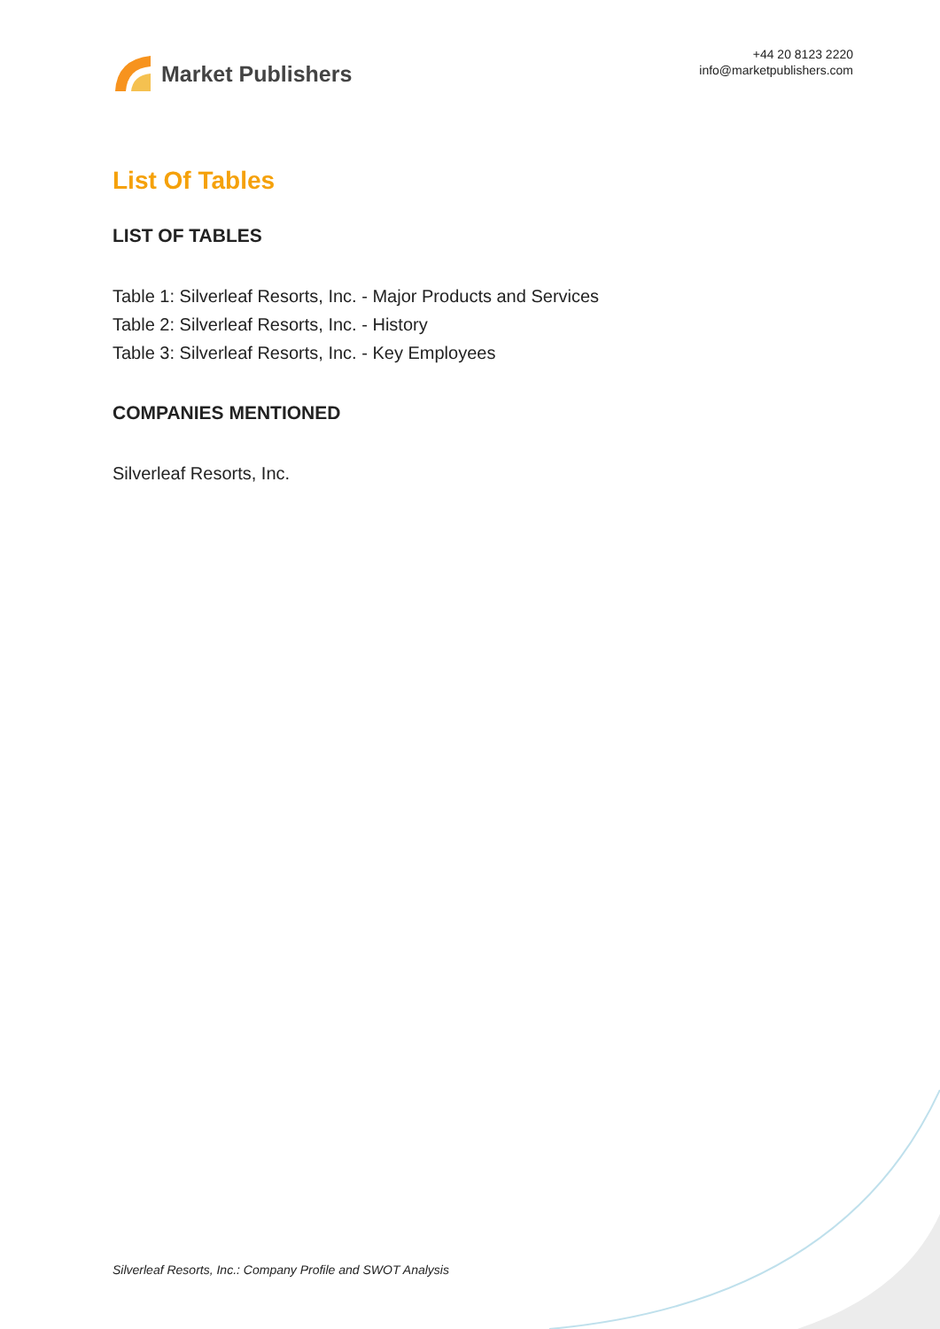Market Publishers
+44 20 8123 2220
info@marketpublishers.com
List Of Tables
LIST OF TABLES
Table 1: Silverleaf Resorts, Inc. - Major Products and Services
Table 2: Silverleaf Resorts, Inc. - History
Table 3: Silverleaf Resorts, Inc. - Key Employees
COMPANIES MENTIONED
Silverleaf Resorts, Inc.
Silverleaf Resorts, Inc.: Company Profile and SWOT Analysis